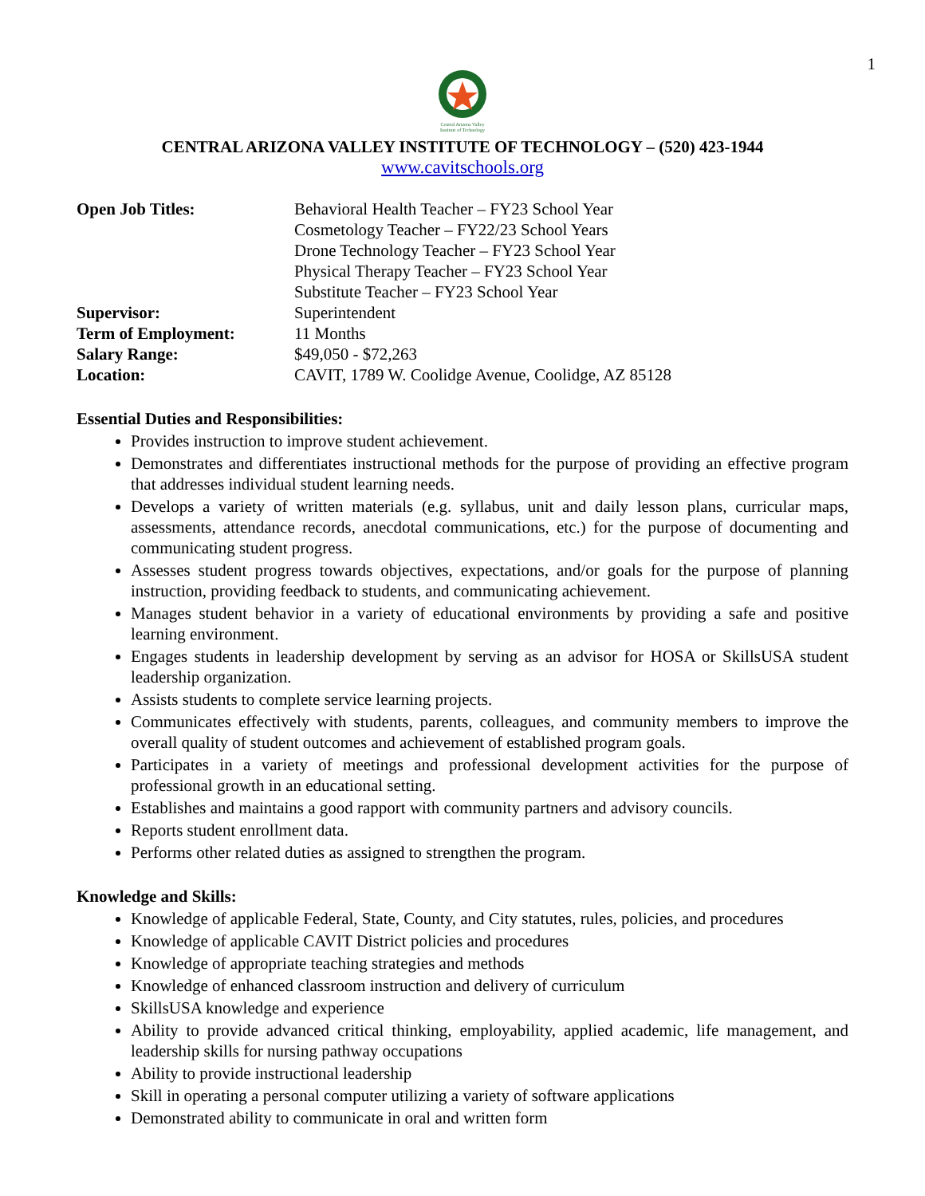1
Central Arizona Valley
Institute of Technology
CENTRAL ARIZONA VALLEY INSTITUTE OF TECHNOLOGY – (520) 423-1944
www.cavitschools.org
| Open Job Titles: | Behavioral Health Teacher – FY23 School Year Cosmetology Teacher – FY22/23 School Years Drone Technology Teacher – FY23 School Year Physical Therapy Teacher – FY23 School Year Substitute Teacher – FY23 School Year |
| Supervisor: | Superintendent |
| Term of Employment: | 11 Months |
| Salary Range: | $49,050 - $72,263 |
| Location: | CAVIT, 1789 W. Coolidge Avenue, Coolidge, AZ 85128 |
Essential Duties and Responsibilities:
Provides instruction to improve student achievement.
Demonstrates and differentiates instructional methods for the purpose of providing an effective program that addresses individual student learning needs.
Develops a variety of written materials (e.g. syllabus, unit and daily lesson plans, curricular maps, assessments, attendance records, anecdotal communications, etc.) for the purpose of documenting and communicating student progress.
Assesses student progress towards objectives, expectations, and/or goals for the purpose of planning instruction, providing feedback to students, and communicating achievement.
Manages student behavior in a variety of educational environments by providing a safe and positive learning environment.
Engages students in leadership development by serving as an advisor for HOSA or SkillsUSA student leadership organization.
Assists students to complete service learning projects.
Communicates effectively with students, parents, colleagues, and community members to improve the overall quality of student outcomes and achievement of established program goals.
Participates in a variety of meetings and professional development activities for the purpose of professional growth in an educational setting.
Establishes and maintains a good rapport with community partners and advisory councils.
Reports student enrollment data.
Performs other related duties as assigned to strengthen the program.
Knowledge and Skills:
Knowledge of applicable Federal, State, County, and City statutes, rules, policies, and procedures
Knowledge of applicable CAVIT District policies and procedures
Knowledge of appropriate teaching strategies and methods
Knowledge of enhanced classroom instruction and delivery of curriculum
SkillsUSA knowledge and experience
Ability to provide advanced critical thinking, employability, applied academic, life management, and leadership skills for nursing pathway occupations
Ability to provide instructional leadership
Skill in operating a personal computer utilizing a variety of software applications
Demonstrated ability to communicate in oral and written form